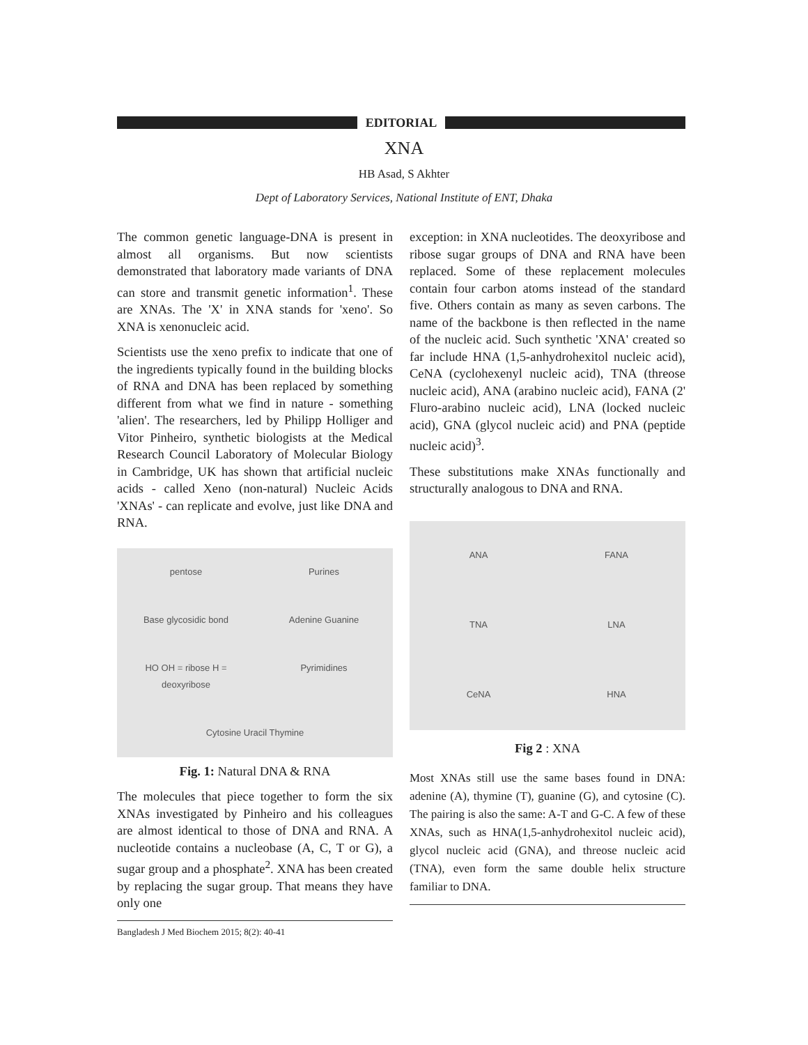EDITORIAL
XNA
HB Asad, S Akhter
Dept of Laboratory Services, National Institute of ENT, Dhaka
The common genetic language-DNA is present in almost all organisms. But now scientists demonstrated that laboratory made variants of DNA can store and transmit genetic information<sup>1</sup>. These are XNAs. The 'X' in XNA stands for 'xeno'. So XNA is xenonucleic acid.
Scientists use the xeno prefix to indicate that one of the ingredients typically found in the building blocks of RNA and DNA has been replaced by something different from what we find in nature - something 'alien'. The researchers, led by Philipp Holliger and Vitor Pinheiro, synthetic biologists at the Medical Research Council Laboratory of Molecular Biology in Cambridge, UK has shown that artificial nucleic acids - called Xeno (non-natural) Nucleic Acids 'XNAs' - can replicate and evolve, just like DNA and RNA.
pentose Purines Base glycosidic bond Adenine Guanine HO OH = ribose H = deoxyribose Pyrimidines Cytosine Uracil Thymine
Fig. 1: Natural DNA & RNA
The molecules that piece together to form the six XNAs investigated by Pinheiro and his colleagues are almost identical to those of DNA and RNA. A nucleotide contains a nucleobase (A, C, T or G), a sugar group and a phosphate<sup>2</sup>. XNA has been created by replacing the sugar group. That means they have only one
Bangladesh J Med Biochem 2015; 8(2): 40-41
exception: in XNA nucleotides. The deoxyribose and ribose sugar groups of DNA and RNA have been replaced. Some of these replacement molecules contain four carbon atoms instead of the standard five. Others contain as many as seven carbons. The name of the backbone is then reflected in the name of the nucleic acid. Such synthetic 'XNA' created so far include HNA (1,5-anhydrohexitol nucleic acid), CeNA (cyclohexenyl nucleic acid), TNA (threose nucleic acid), ANA (arabino nucleic acid), FANA (2' Fluro-arabino nucleic acid), LNA (locked nucleic acid), GNA (glycol nucleic acid) and PNA (peptide nucleic acid)<sup>3</sup>.
These substitutions make XNAs functionally and structurally analogous to DNA and RNA.
ANA FANA TNA LNA CeNA HNA
Fig 2 : XNA
Most XNAs still use the same bases found in DNA: adenine (A), thymine (T), guanine (G), and cytosine (C). The pairing is also the same: A-T and G-C. A few of these XNAs, such as HNA(1,5-anhydrohexitol nucleic acid), glycol nucleic acid (GNA), and threose nucleic acid (TNA), even form the same double helix structure familiar to DNA.